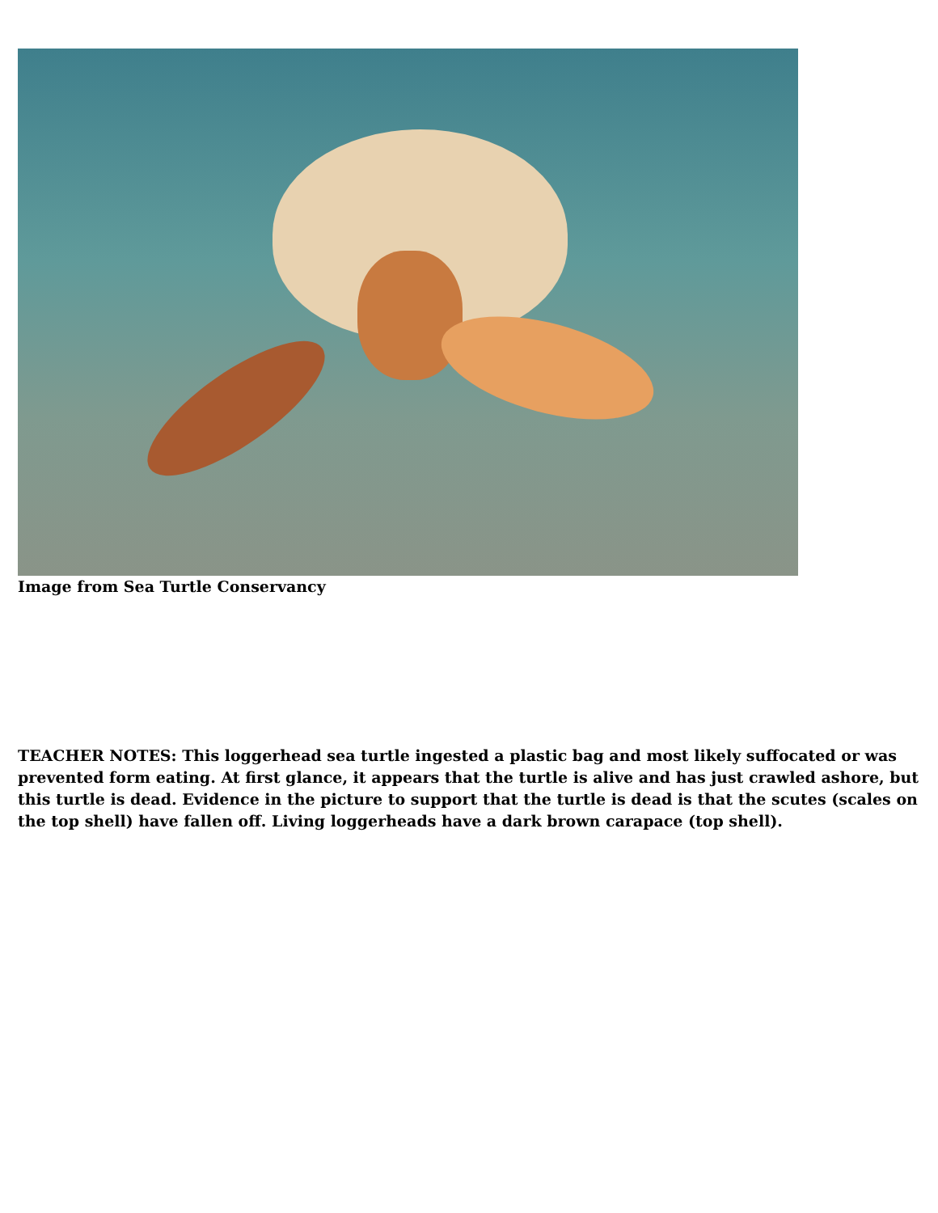Image from Sea Turtle Conservancy
TEACHER NOTES: This loggerhead sea turtle ingested a plastic bag and most likely suffocated or was prevented form eating. At first glance, it appears that the turtle is alive and has just crawled ashore, but this turtle is dead. Evidence in the picture to support that the turtle is dead is that the scutes (scales on the top shell) have fallen off. Living loggerheads have a dark brown carapace (top shell).